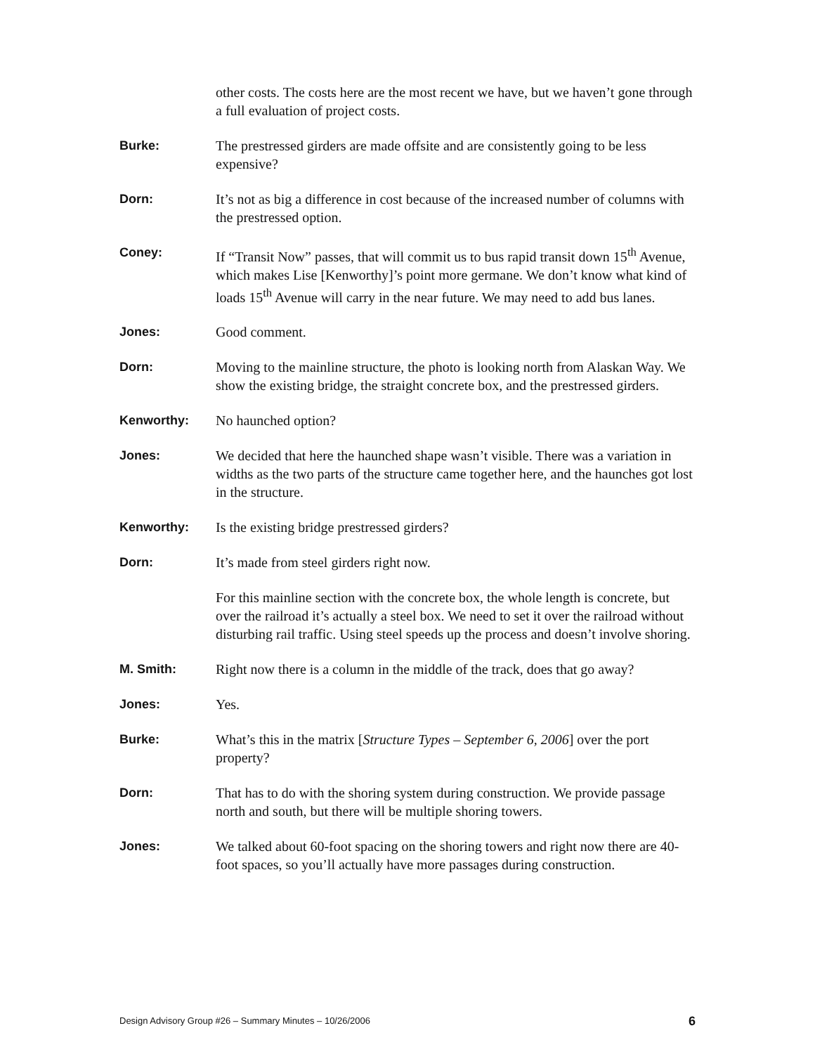other costs. The costs here are the most recent we have, but we haven’t gone through a full evaluation of project costs.
Burke: The prestressed girders are made offsite and are consistently going to be less expensive?
Dorn: It’s not as big a difference in cost because of the increased number of columns with the prestressed option.
Coney: If “Transit Now” passes, that will commit us to bus rapid transit down 15<sup>th</sup> Avenue, which makes Lise [Kenworthy]’s point more germane. We don’t know what kind of loads 15<sup>th</sup> Avenue will carry in the near future. We may need to add bus lanes.
Jones: Good comment.
Dorn: Moving to the mainline structure, the photo is looking north from Alaskan Way. We show the existing bridge, the straight concrete box, and the prestressed girders.
Kenworthy: No haunched option?
Jones: We decided that here the haunched shape wasn’t visible. There was a variation in widths as the two parts of the structure came together here, and the haunches got lost in the structure.
Kenworthy: Is the existing bridge prestressed girders?
Dorn: It’s made from steel girders right now.
For this mainline section with the concrete box, the whole length is concrete, but over the railroad it’s actually a steel box. We need to set it over the railroad without disturbing rail traffic. Using steel speeds up the process and doesn’t involve shoring.
M. Smith: Right now there is a column in the middle of the track, does that go away?
Jones: Yes.
Burke: What’s this in the matrix [Structure Types – September 6, 2006] over the port property?
Dorn: That has to do with the shoring system during construction. We provide passage north and south, but there will be multiple shoring towers.
Jones: We talked about 60-foot spacing on the shoring towers and right now there are 40-foot spaces, so you’ll actually have more passages during construction.
Design Advisory Group #26 – Summary Minutes – 10/26/2006 6